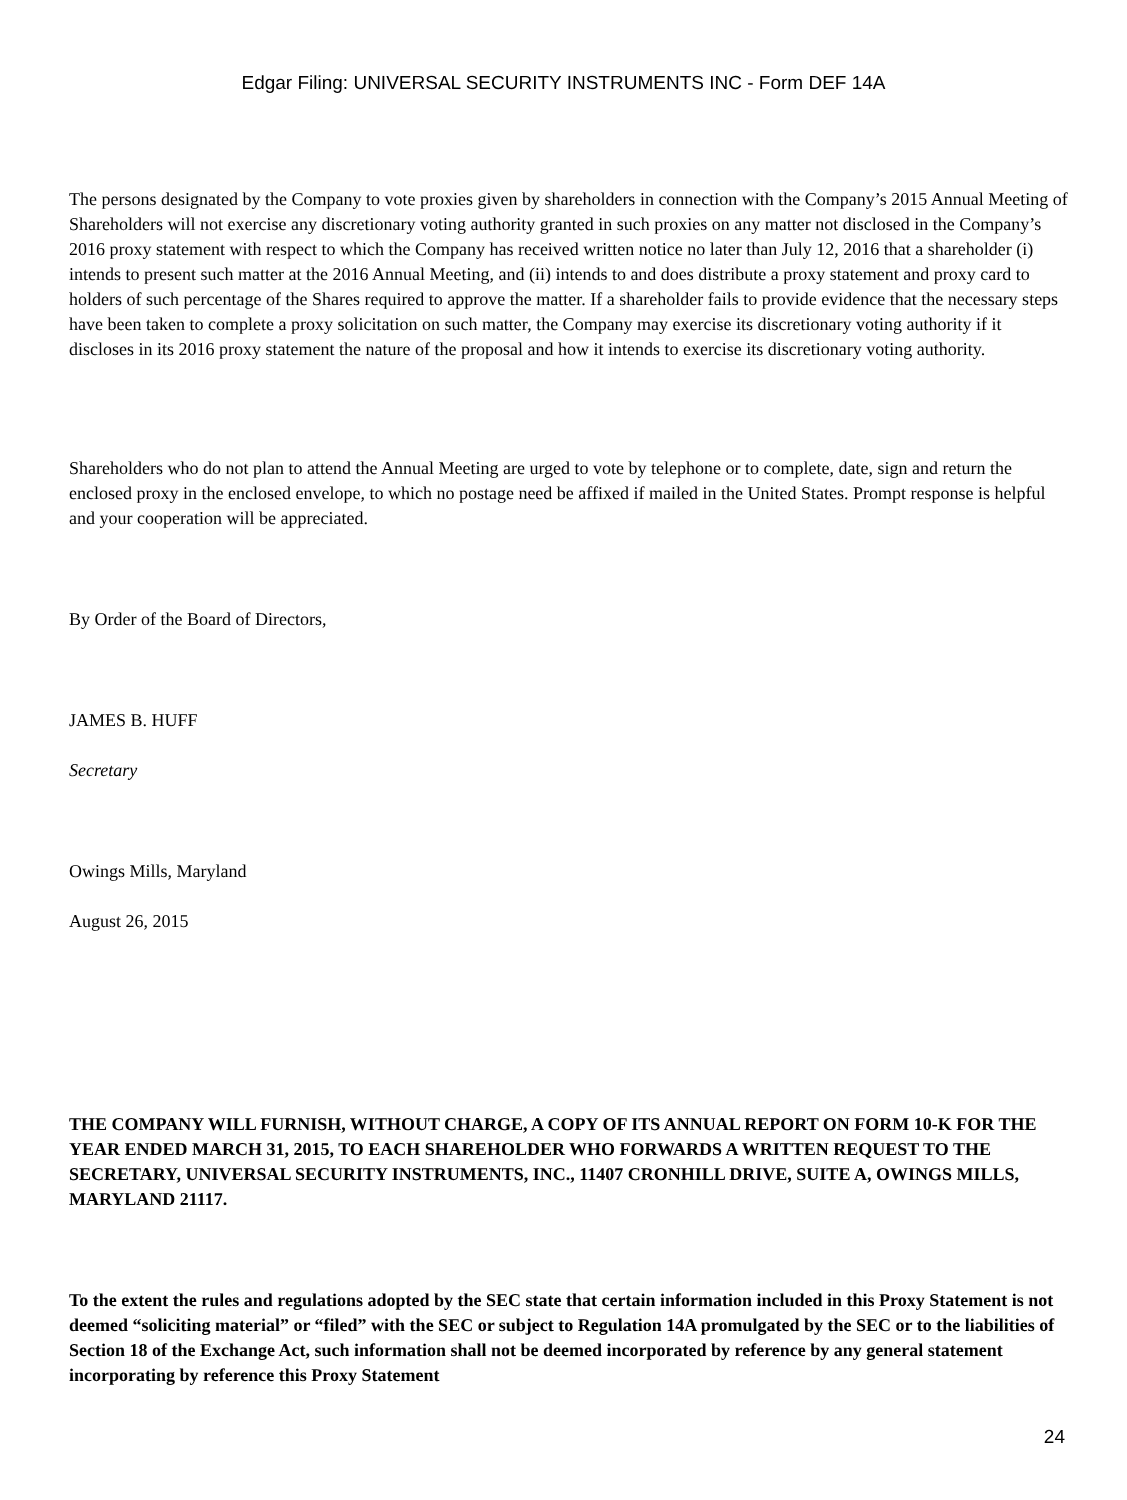Edgar Filing: UNIVERSAL SECURITY INSTRUMENTS INC - Form DEF 14A
The persons designated by the Company to vote proxies given by shareholders in connection with the Company’s 2015 Annual Meeting of Shareholders will not exercise any discretionary voting authority granted in such proxies on any matter not disclosed in the Company’s 2016 proxy statement with respect to which the Company has received written notice no later than July 12, 2016 that a shareholder (i) intends to present such matter at the 2016 Annual Meeting, and (ii) intends to and does distribute a proxy statement and proxy card to holders of such percentage of the Shares required to approve the matter. If a shareholder fails to provide evidence that the necessary steps have been taken to complete a proxy solicitation on such matter, the Company may exercise its discretionary voting authority if it discloses in its 2016 proxy statement the nature of the proposal and how it intends to exercise its discretionary voting authority.
Shareholders who do not plan to attend the Annual Meeting are urged to vote by telephone or to complete, date, sign and return the enclosed proxy in the enclosed envelope, to which no postage need be affixed if mailed in the United States. Prompt response is helpful and your cooperation will be appreciated.
By Order of the Board of Directors,
JAMES B. HUFF
Secretary
Owings Mills, Maryland
August 26, 2015
THE COMPANY WILL FURNISH, WITHOUT CHARGE, A COPY OF ITS ANNUAL REPORT ON FORM 10-K FOR THE YEAR ENDED MARCH 31, 2015, TO EACH SHAREHOLDER WHO FORWARDS A WRITTEN REQUEST TO THE SECRETARY, UNIVERSAL SECURITY INSTRUMENTS, INC., 11407 CRONHILL DRIVE, SUITE A, OWINGS MILLS, MARYLAND 21117.
To the extent the rules and regulations adopted by the SEC state that certain information included in this Proxy Statement is not deemed “soliciting material” or “filed” with the SEC or subject to Regulation 14A promulgated by the SEC or to the liabilities of Section 18 of the Exchange Act, such information shall not be deemed incorporated by reference by any general statement incorporating by reference this Proxy Statement
24